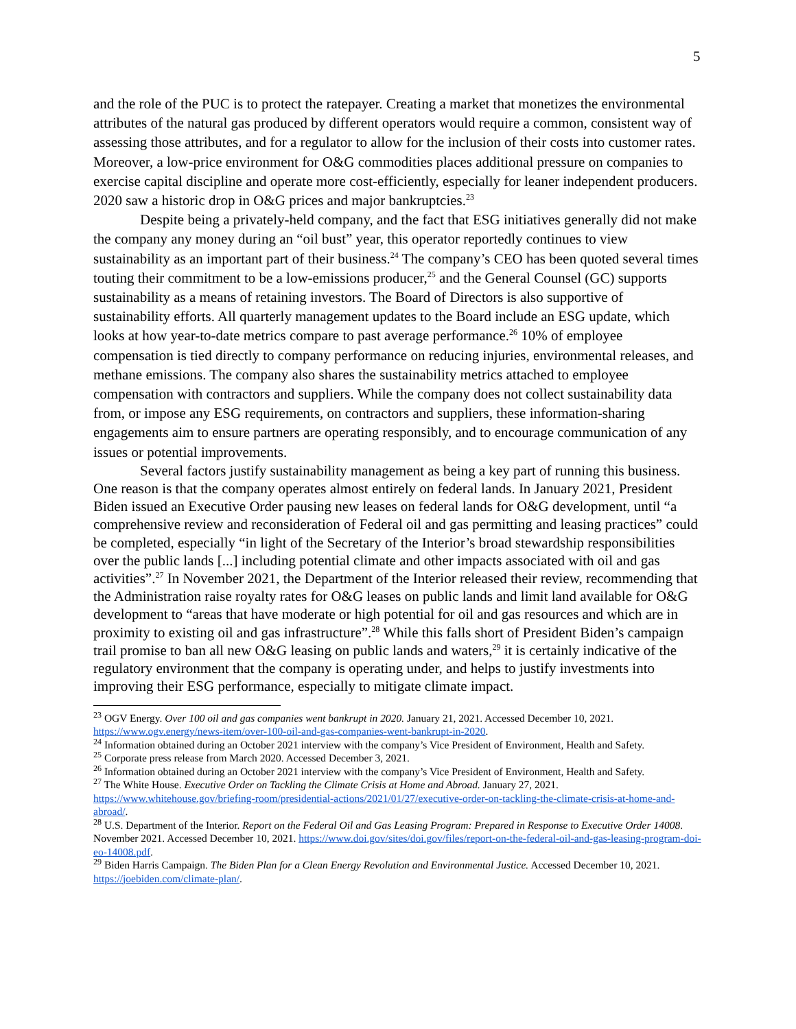5
and the role of the PUC is to protect the ratepayer. Creating a market that monetizes the environmental attributes of the natural gas produced by different operators would require a common, consistent way of assessing those attributes, and for a regulator to allow for the inclusion of their costs into customer rates. Moreover, a low-price environment for O&G commodities places additional pressure on companies to exercise capital discipline and operate more cost-efficiently, especially for leaner independent producers. 2020 saw a historic drop in O&G prices and major bankruptcies.<sup>23</sup>
Despite being a privately-held company, and the fact that ESG initiatives generally did not make the company any money during an “oil bust” year, this operator reportedly continues to view sustainability as an important part of their business.<sup>24</sup> The company’s CEO has been quoted several times touting their commitment to be a low-emissions producer,<sup>25</sup> and the General Counsel (GC) supports sustainability as a means of retaining investors. The Board of Directors is also supportive of sustainability efforts. All quarterly management updates to the Board include an ESG update, which looks at how year-to-date metrics compare to past average performance.<sup>26</sup> 10% of employee compensation is tied directly to company performance on reducing injuries, environmental releases, and methane emissions. The company also shares the sustainability metrics attached to employee compensation with contractors and suppliers. While the company does not collect sustainability data from, or impose any ESG requirements, on contractors and suppliers, these information-sharing engagements aim to ensure partners are operating responsibly, and to encourage communication of any issues or potential improvements.
Several factors justify sustainability management as being a key part of running this business. One reason is that the company operates almost entirely on federal lands. In January 2021, President Biden issued an Executive Order pausing new leases on federal lands for O&G development, until “a comprehensive review and reconsideration of Federal oil and gas permitting and leasing practices” could be completed, especially “in light of the Secretary of the Interior’s broad stewardship responsibilities over the public lands [...] including potential climate and other impacts associated with oil and gas activities”.<sup>27</sup> In November 2021, the Department of the Interior released their review, recommending that the Administration raise royalty rates for O&G leases on public lands and limit land available for O&G development to “areas that have moderate or high potential for oil and gas resources and which are in proximity to existing oil and gas infrastructure”.<sup>28</sup> While this falls short of President Biden’s campaign trail promise to ban all new O&G leasing on public lands and waters,<sup>29</sup> it is certainly indicative of the regulatory environment that the company is operating under, and helps to justify investments into improving their ESG performance, especially to mitigate climate impact.
<sup>23</sup> OGV Energy. Over 100 oil and gas companies went bankrupt in 2020. January 21, 2021. Accessed December 10, 2021. https://www.ogv.energy/news-item/over-100-oil-and-gas-companies-went-bankrupt-in-2020.
<sup>24</sup> Information obtained during an October 2021 interview with the company’s Vice President of Environment, Health and Safety.
<sup>25</sup> Corporate press release from March 2020. Accessed December 3, 2021.
<sup>26</sup> Information obtained during an October 2021 interview with the company’s Vice President of Environment, Health and Safety.
<sup>27</sup> The White House. Executive Order on Tackling the Climate Crisis at Home and Abroad. January 27, 2021. https://www.whitehouse.gov/briefing-room/presidential-actions/2021/01/27/executive-order-on-tackling-the-climate-crisis-at-home-and-abroad/.
<sup>28</sup> U.S. Department of the Interior. Report on the Federal Oil and Gas Leasing Program: Prepared in Response to Executive Order 14008. November 2021. Accessed December 10, 2021. https://www.doi.gov/sites/doi.gov/files/report-on-the-federal-oil-and-gas-leasing-program-doi-eo-14008.pdf.
<sup>29</sup> Biden Harris Campaign. The Biden Plan for a Clean Energy Revolution and Environmental Justice. Accessed December 10, 2021. https://joebiden.com/climate-plan/.